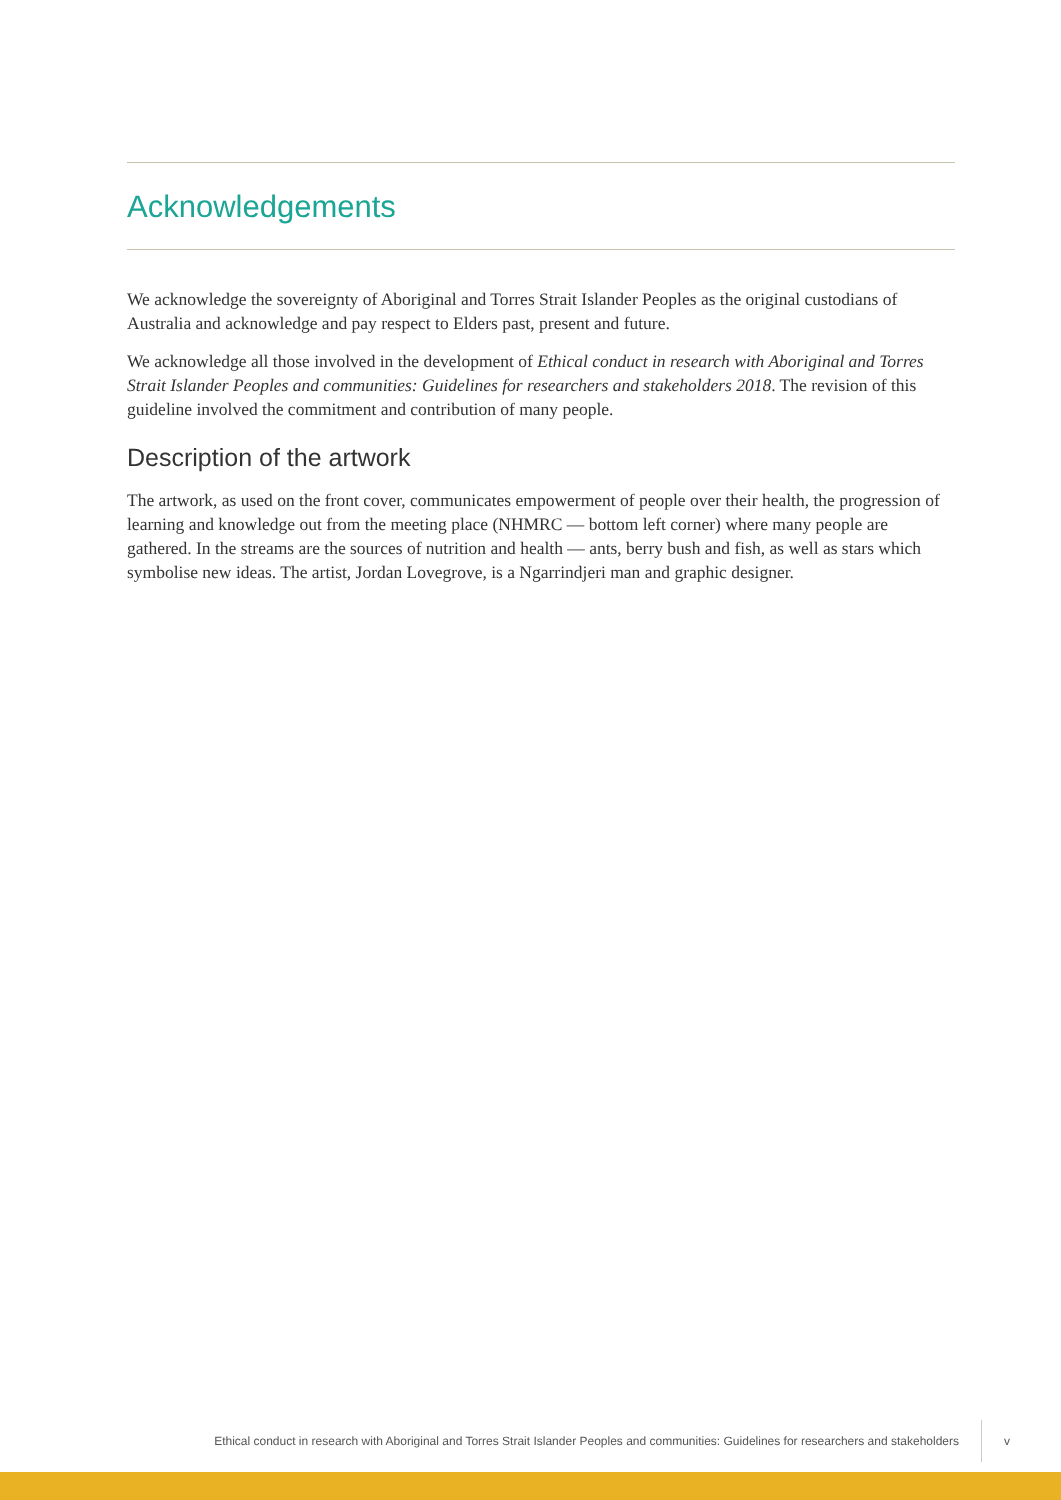Acknowledgements
We acknowledge the sovereignty of Aboriginal and Torres Strait Islander Peoples as the original custodians of Australia and acknowledge and pay respect to Elders past, present and future.
We acknowledge all those involved in the development of Ethical conduct in research with Aboriginal and Torres Strait Islander Peoples and communities: Guidelines for researchers and stakeholders 2018. The revision of this guideline involved the commitment and contribution of many people.
Description of the artwork
The artwork, as used on the front cover, communicates empowerment of people over their health, the progression of learning and knowledge out from the meeting place (NHMRC — bottom left corner) where many people are gathered. In the streams are the sources of nutrition and health — ants, berry bush and fish, as well as stars which symbolise new ideas. The artist, Jordan Lovegrove, is a Ngarrindjeri man and graphic designer.
Ethical conduct in research with Aboriginal and Torres Strait Islander Peoples and communities: Guidelines for researchers and stakeholders v